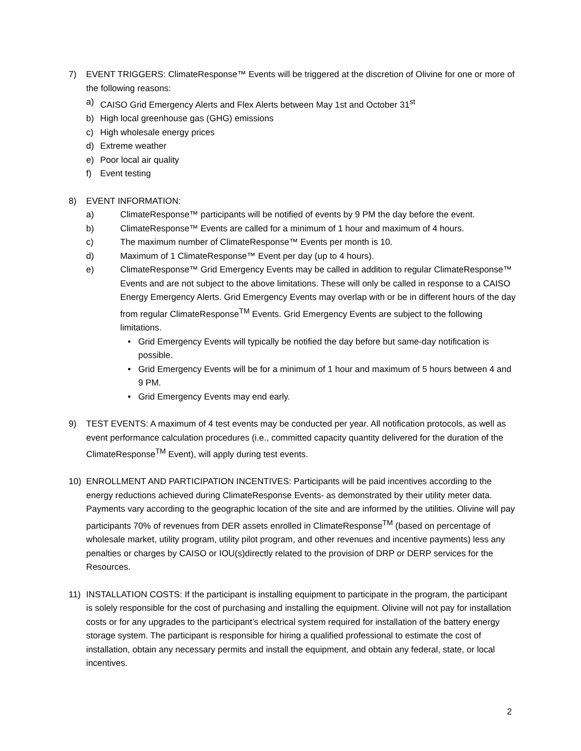7) EVENT TRIGGERS: ClimateResponse™ Events will be triggered at the discretion of Olivine for one or more of the following reasons:
a) CAISO Grid Emergency Alerts and Flex Alerts between May 1st and October 31<sup>st</sup>
b) High local greenhouse gas (GHG) emissions
c) High wholesale energy prices
d) Extreme weather
e) Poor local air quality
f) Event testing
8) EVENT INFORMATION:
a) ClimateResponse™ participants will be notified of events by 9 PM the day before the event.
b) ClimateResponse™ Events are called for a minimum of 1 hour and maximum of 4 hours.
c) The maximum number of ClimateResponse™ Events per month is 10.
d) Maximum of 1 ClimateResponse™ Event per day (up to 4 hours).
e) ClimateResponse™ Grid Emergency Events may be called in addition to regular ClimateResponse™ Events and are not subject to the above limitations. These will only be called in response to a CAISO Energy Emergency Alerts. Grid Emergency Events may overlap with or be in different hours of the day from regular ClimateResponse<sup>TM</sup> Events. Grid Emergency Events are subject to the following limitations.
• Grid Emergency Events will typically be notified the day before but same-day notification is possible.
• Grid Emergency Events will be for a minimum of 1 hour and maximum of 5 hours between 4 and 9 PM.
• Grid Emergency Events may end early.
9) TEST EVENTS: A maximum of 4 test events may be conducted per year. All notification protocols, as well as event performance calculation procedures (i.e., committed capacity quantity delivered for the duration of the ClimateResponse<sup>TM</sup> Event), will apply during test events.
10) ENROLLMENT AND PARTICIPATION INCENTIVES: Participants will be paid incentives according to the energy reductions achieved during ClimateResponse Events- as demonstrated by their utility meter data. Payments vary according to the geographic location of the site and are informed by the utilities. Olivine will pay participants 70% of revenues from DER assets enrolled in ClimateResponse<sup>TM</sup> (based on percentage of wholesale market, utility program, utility pilot program, and other revenues and incentive payments) less any penalties or charges by CAISO or IOU(s)directly related to the provision of DRP or DERP services for the Resources.
11) INSTALLATION COSTS: If the participant is installing equipment to participate in the program, the participant is solely responsible for the cost of purchasing and installing the equipment. Olivine will not pay for installation costs or for any upgrades to the participant’s electrical system required for installation of the battery energy storage system. The participant is responsible for hiring a qualified professional to estimate the cost of installation, obtain any necessary permits and install the equipment, and obtain any federal, state, or local incentives.
2